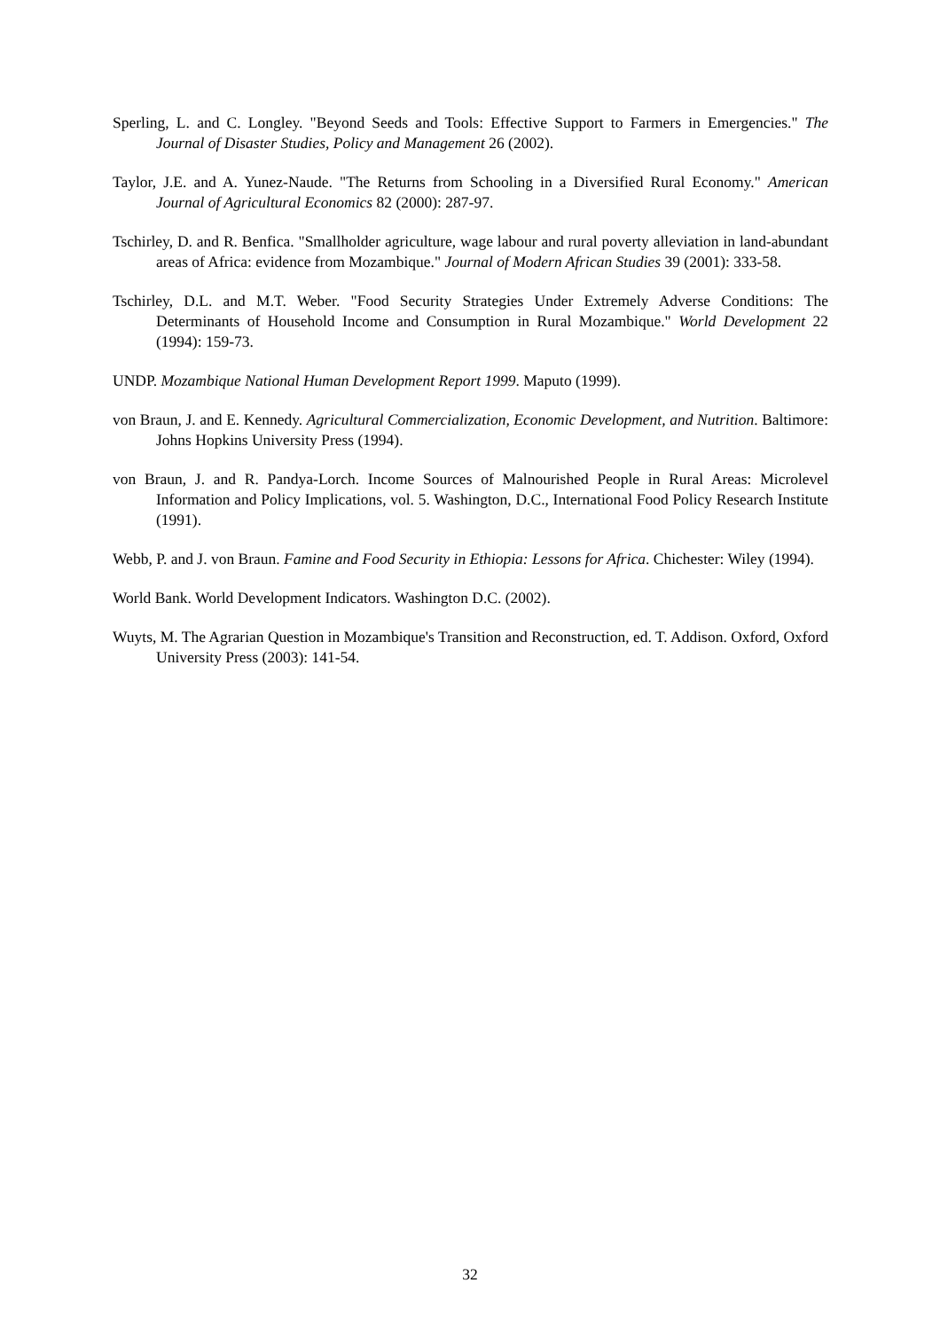Sperling, L. and C. Longley. "Beyond Seeds and Tools: Effective Support to Farmers in Emergencies." The Journal of Disaster Studies, Policy and Management 26 (2002).
Taylor, J.E. and A. Yunez-Naude. "The Returns from Schooling in a Diversified Rural Economy." American Journal of Agricultural Economics 82 (2000): 287-97.
Tschirley, D. and R. Benfica. "Smallholder agriculture, wage labour and rural poverty alleviation in land-abundant areas of Africa: evidence from Mozambique." Journal of Modern African Studies 39 (2001): 333-58.
Tschirley, D.L. and M.T. Weber. "Food Security Strategies Under Extremely Adverse Conditions: The Determinants of Household Income and Consumption in Rural Mozambique." World Development 22 (1994): 159-73.
UNDP. Mozambique National Human Development Report 1999. Maputo (1999).
von Braun, J. and E. Kennedy. Agricultural Commercialization, Economic Development, and Nutrition. Baltimore: Johns Hopkins University Press (1994).
von Braun, J. and R. Pandya-Lorch. Income Sources of Malnourished People in Rural Areas: Microlevel Information and Policy Implications, vol. 5. Washington, D.C., International Food Policy Research Institute (1991).
Webb, P. and J. von Braun. Famine and Food Security in Ethiopia: Lessons for Africa. Chichester: Wiley (1994).
World Bank. World Development Indicators. Washington D.C. (2002).
Wuyts, M. The Agrarian Question in Mozambique's Transition and Reconstruction, ed. T. Addison. Oxford, Oxford University Press (2003): 141-54.
32